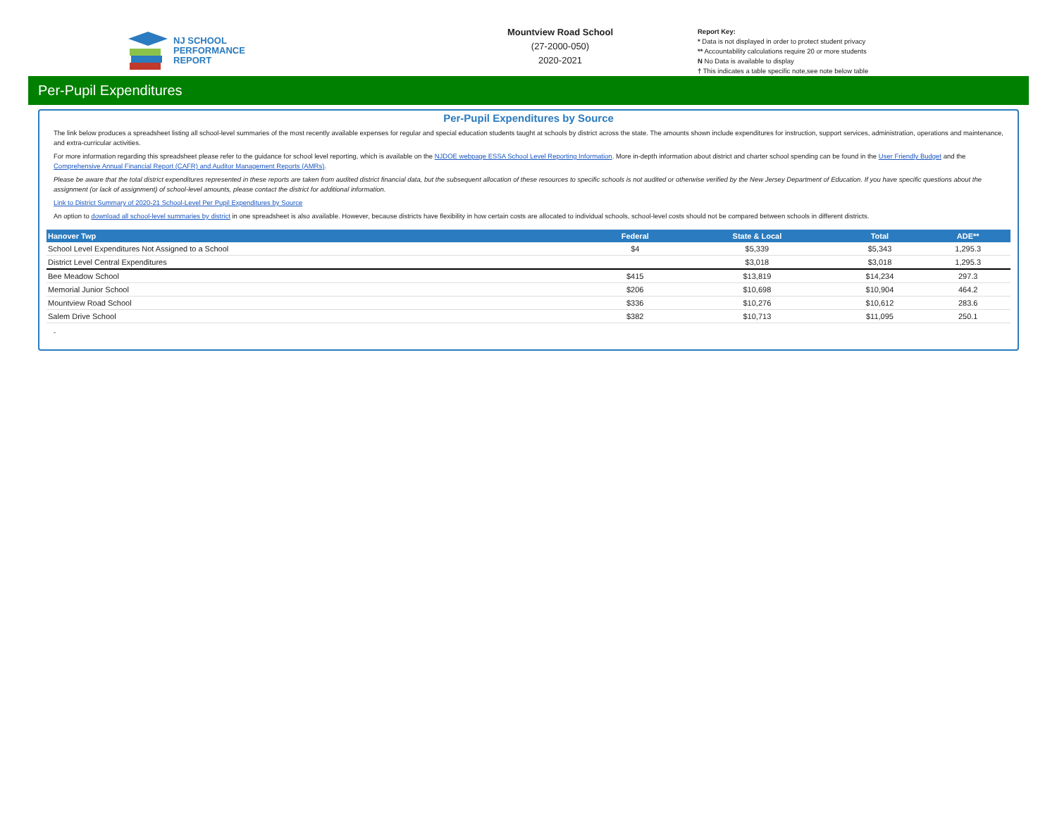NJ SCHOOL
PERFORMANCE
REPORT
Mountview Road School
(27-2000-050)
2020-2021
Report Key:
* Data is not displayed in order to protect student privacy
** Accountability calculations require 20 or more students
N No Data is available to display
† This indicates a table specific note,see note below table
Per-Pupil Expenditures
Per-Pupil Expenditures by Source
The link below produces a spreadsheet listing all school-level summaries of the most recently available expenses for regular and special education students taught at schools by district across the state. The amounts shown include expenditures for instruction, support services, administration, operations and maintenance, and extra-curricular activities.
For more information regarding this spreadsheet please refer to the guidance for school level reporting, which is available on the NJDOE webpage ESSA School Level Reporting Information. More in-depth information about district and charter school spending can be found in the User Friendly Budget and the Comprehensive Annual Financial Report (CAFR) and Auditor Management Reports (AMRs).
Please be aware that the total district expenditures represented in these reports are taken from audited district financial data, but the subsequent allocation of these resources to specific schools is not audited or otherwise verified by the New Jersey Department of Education. If you have specific questions about the assignment (or lack of assignment) of school-level amounts, please contact the district for additional information.
Link to District Summary of 2020-21 School-Level Per Pupil Expenditures by Source
An option to download all school-level summaries by district in one spreadsheet is also available. However, because districts have flexibility in how certain costs are allocated to individual schools, school-level costs should not be compared between schools in different districts.
| Hanover Twp | Federal | State & Local | Total | ADE** |
| --- | --- | --- | --- | --- |
| School Level Expenditures Not Assigned to a School | $4 | $5,339 | $5,343 | 1,295.3 |
| District Level Central Expenditures | | $3,018 | $3,018 | 1,295.3 |
| Bee Meadow School | $415 | $13,819 | $14,234 | 297.3 |
| Memorial Junior School | $206 | $10,698 | $10,904 | 464.2 |
| Mountview Road School | $336 | $10,276 | $10,612 | 283.6 |
| Salem Drive School | $382 | $10,713 | $11,095 | 250.1 |
-